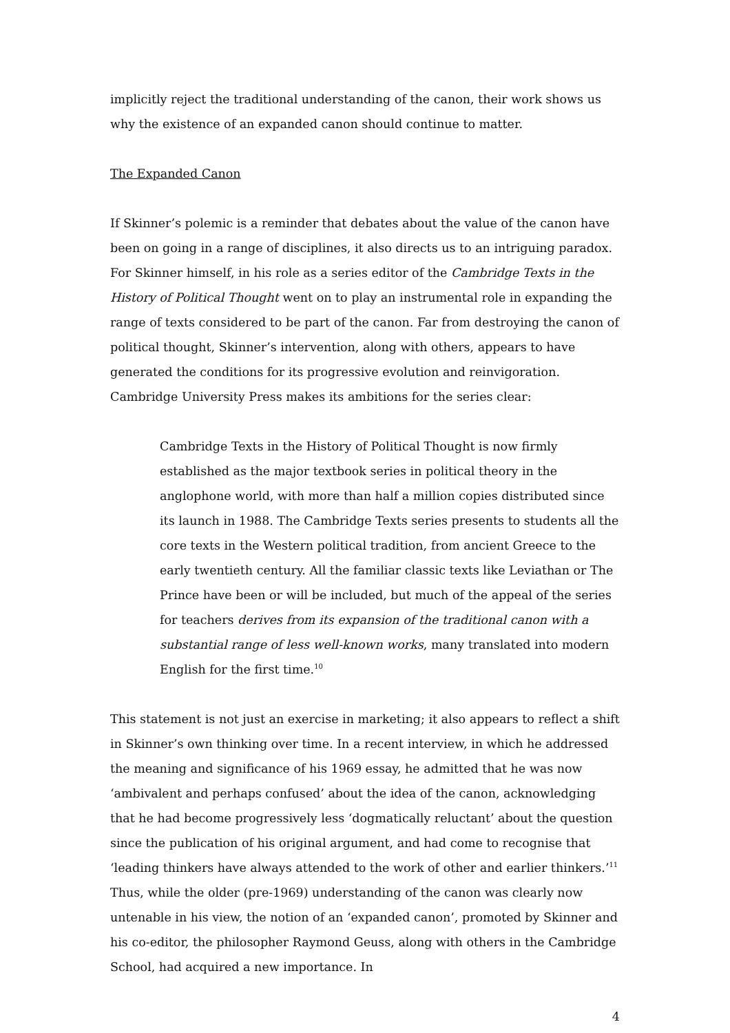implicitly reject the traditional understanding of the canon, their work shows us why the existence of an expanded canon should continue to matter.
The Expanded Canon
If Skinner’s polemic is a reminder that debates about the value of the canon have been on going in a range of disciplines, it also directs us to an intriguing paradox. For Skinner himself, in his role as a series editor of the Cambridge Texts in the History of Political Thought went on to play an instrumental role in expanding the range of texts considered to be part of the canon. Far from destroying the canon of political thought, Skinner’s intervention, along with others, appears to have generated the conditions for its progressive evolution and reinvigoration. Cambridge University Press makes its ambitions for the series clear:
Cambridge Texts in the History of Political Thought is now firmly established as the major textbook series in political theory in the anglophone world, with more than half a million copies distributed since its launch in 1988. The Cambridge Texts series presents to students all the core texts in the Western political tradition, from ancient Greece to the early twentieth century. All the familiar classic texts like Leviathan or The Prince have been or will be included, but much of the appeal of the series for teachers derives from its expansion of the traditional canon with a substantial range of less well-known works, many translated into modern English for the first time.<sup>10</sup>
This statement is not just an exercise in marketing; it also appears to reflect a shift in Skinner’s own thinking over time. In a recent interview, in which he addressed the meaning and significance of his 1969 essay, he admitted that he was now ‘ambivalent and perhaps confused’ about the idea of the canon, acknowledging that he had become progressively less ‘dogmatically reluctant’ about the question since the publication of his original argument, and had come to recognise that ‘leading thinkers have always attended to the work of other and earlier thinkers.’<sup>11</sup> Thus, while the older (pre-1969) understanding of the canon was clearly now untenable in his view, the notion of an ‘expanded canon’, promoted by Skinner and his co-editor, the philosopher Raymond Geuss, along with others in the Cambridge School, had acquired a new importance. In
4